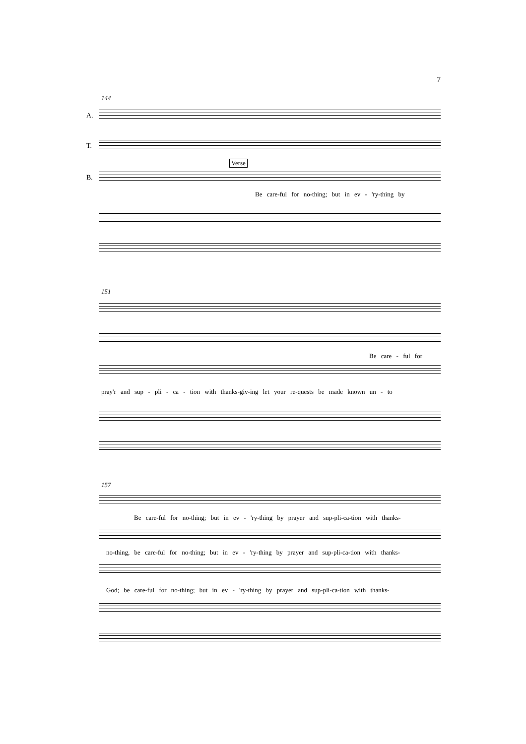7
144
A.
T.
Verse
B.
Be care-ful for no-thing; but in ev - 'ry-thing by
151
Be care - ful for
pray'r and sup - pli - ca - tion with thanks-giv-ing let your re-quests be made known un - to
157
Be care-ful for no-thing; but in ev - 'ry-thing by prayer and sup-pli-ca-tion with thanks-
no-thing, be care-ful for no-thing; but in ev - 'ry-thing by prayer and sup-pli-ca-tion with thanks-
God; be care-ful for no-thing; but in ev - 'ry-thing by prayer and sup-pli-ca-tion with thanks-